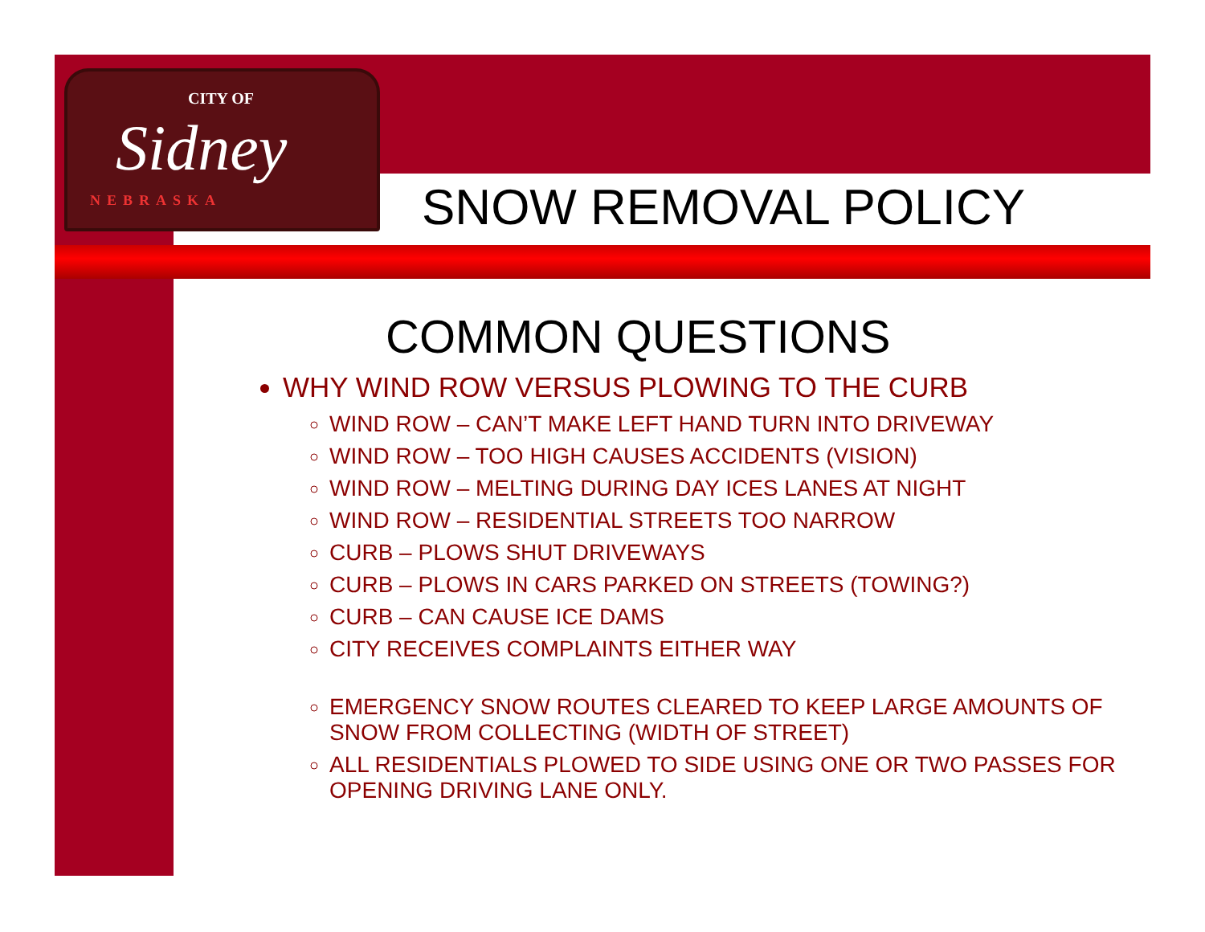CITY OF
Sidney
NEBRASKA
SNOW REMOVAL POLICY
COMMON QUESTIONS
WHY WIND ROW VERSUS PLOWING TO THE CURB
WIND ROW – CAN’T MAKE LEFT HAND TURN INTO DRIVEWAY
WIND ROW – TOO HIGH CAUSES ACCIDENTS (VISION)
WIND ROW – MELTING DURING DAY ICES LANES AT NIGHT
WIND ROW – RESIDENTIAL STREETS TOO NARROW
CURB – PLOWS SHUT DRIVEWAYS
CURB – PLOWS IN CARS PARKED ON STREETS (TOWING?)
CURB – CAN CAUSE ICE DAMS
CITY RECEIVES COMPLAINTS EITHER WAY
EMERGENCY SNOW ROUTES CLEARED TO KEEP LARGE AMOUNTS OF SNOW FROM COLLECTING (WIDTH OF STREET)
ALL RESIDENTIALS PLOWED TO SIDE USING ONE OR TWO PASSES FOR OPENING DRIVING LANE ONLY.